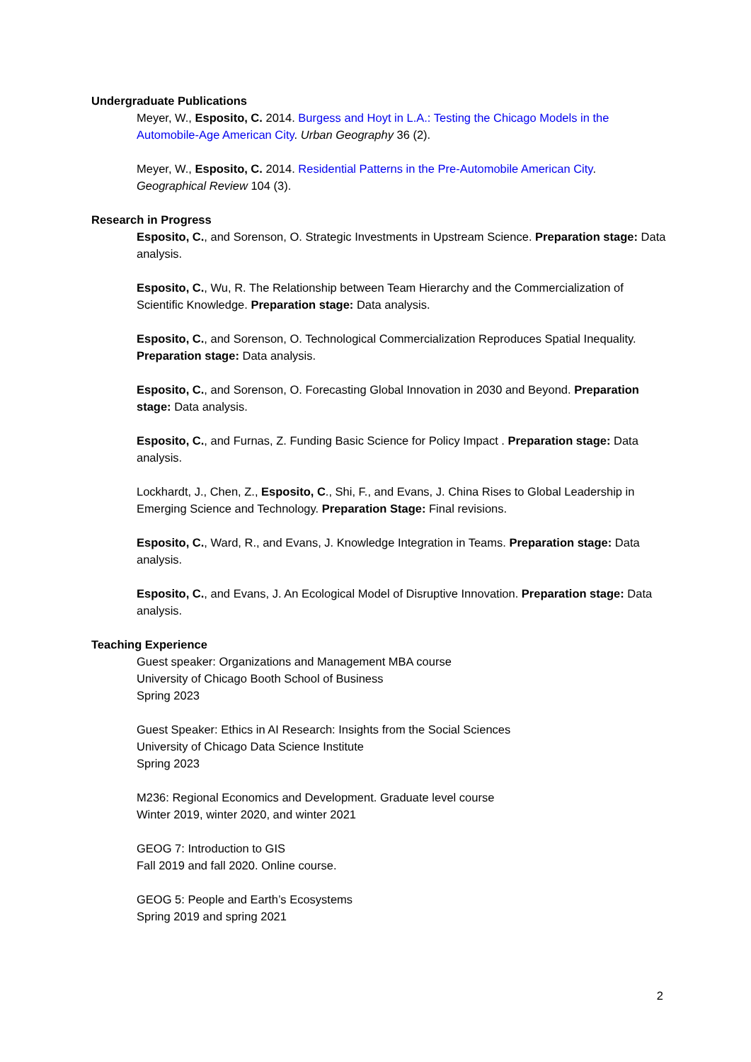Undergraduate Publications
Meyer, W., Esposito, C. 2014. Burgess and Hoyt in L.A.: Testing the Chicago Models in the Automobile-Age American City. Urban Geography 36 (2).
Meyer, W., Esposito, C. 2014. Residential Patterns in the Pre-Automobile American City. Geographical Review 104 (3).
Research in Progress
Esposito, C., and Sorenson, O. Strategic Investments in Upstream Science. Preparation stage: Data analysis.
Esposito, C., Wu, R. The Relationship between Team Hierarchy and the Commercialization of Scientific Knowledge. Preparation stage: Data analysis.
Esposito, C., and Sorenson, O. Technological Commercialization Reproduces Spatial Inequality. Preparation stage: Data analysis.
Esposito, C., and Sorenson, O. Forecasting Global Innovation in 2030 and Beyond. Preparation stage: Data analysis.
Esposito, C., and Furnas, Z. Funding Basic Science for Policy Impact . Preparation stage: Data analysis.
Lockhardt, J., Chen, Z., Esposito, C., Shi, F., and Evans, J. China Rises to Global Leadership in Emerging Science and Technology. Preparation Stage: Final revisions.
Esposito, C., Ward, R., and Evans, J. Knowledge Integration in Teams. Preparation stage: Data analysis.
Esposito, C., and Evans, J. An Ecological Model of Disruptive Innovation. Preparation stage: Data analysis.
Teaching Experience
Guest speaker: Organizations and Management MBA course
University of Chicago Booth School of Business
Spring 2023
Guest Speaker: Ethics in AI Research: Insights from the Social Sciences
University of Chicago Data Science Institute
Spring 2023
M236: Regional Economics and Development. Graduate level course
Winter 2019, winter 2020, and winter 2021
GEOG 7: Introduction to GIS
Fall 2019 and fall 2020. Online course.
GEOG 5: People and Earth’s Ecosystems
Spring 2019 and spring 2021
2